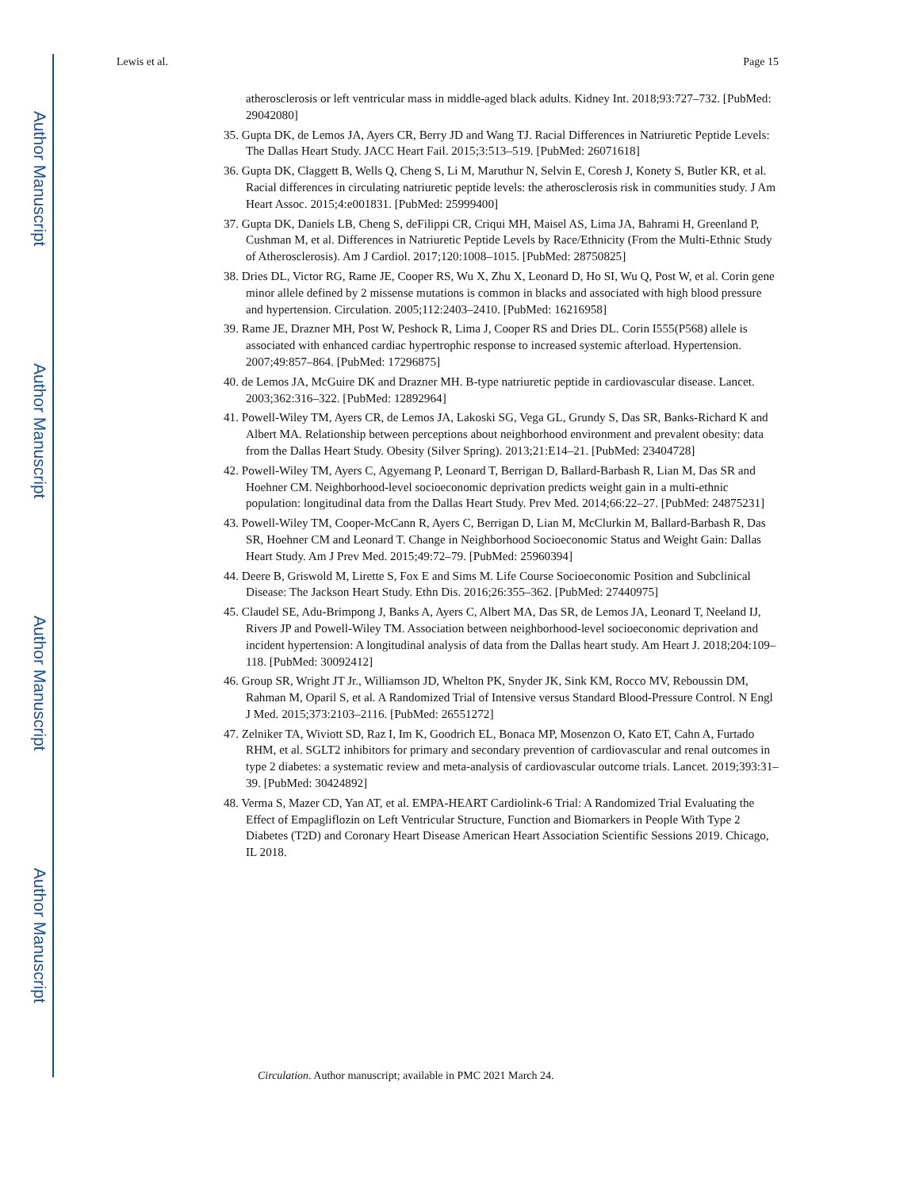Author Manuscript
Author Manuscript
Author Manuscript
Author Manuscript
Lewis et al. Page 15
atherosclerosis or left ventricular mass in middle-aged black adults. Kidney Int. 2018;93:727–732. [PubMed: 29042080]
35. Gupta DK, de Lemos JA, Ayers CR, Berry JD and Wang TJ. Racial Differences in Natriuretic Peptide Levels: The Dallas Heart Study. JACC Heart Fail. 2015;3:513–519. [PubMed: 26071618]
36. Gupta DK, Claggett B, Wells Q, Cheng S, Li M, Maruthur N, Selvin E, Coresh J, Konety S, Butler KR, et al. Racial differences in circulating natriuretic peptide levels: the atherosclerosis risk in communities study. J Am Heart Assoc. 2015;4:e001831. [PubMed: 25999400]
37. Gupta DK, Daniels LB, Cheng S, deFilippi CR, Criqui MH, Maisel AS, Lima JA, Bahrami H, Greenland P, Cushman M, et al. Differences in Natriuretic Peptide Levels by Race/Ethnicity (From the Multi-Ethnic Study of Atherosclerosis). Am J Cardiol. 2017;120:1008–1015. [PubMed: 28750825]
38. Dries DL, Victor RG, Rame JE, Cooper RS, Wu X, Zhu X, Leonard D, Ho SI, Wu Q, Post W, et al. Corin gene minor allele defined by 2 missense mutations is common in blacks and associated with high blood pressure and hypertension. Circulation. 2005;112:2403–2410. [PubMed: 16216958]
39. Rame JE, Drazner MH, Post W, Peshock R, Lima J, Cooper RS and Dries DL. Corin I555(P568) allele is associated with enhanced cardiac hypertrophic response to increased systemic afterload. Hypertension. 2007;49:857–864. [PubMed: 17296875]
40. de Lemos JA, McGuire DK and Drazner MH. B-type natriuretic peptide in cardiovascular disease. Lancet. 2003;362:316–322. [PubMed: 12892964]
41. Powell-Wiley TM, Ayers CR, de Lemos JA, Lakoski SG, Vega GL, Grundy S, Das SR, Banks-Richard K and Albert MA. Relationship between perceptions about neighborhood environment and prevalent obesity: data from the Dallas Heart Study. Obesity (Silver Spring). 2013;21:E14–21. [PubMed: 23404728]
42. Powell-Wiley TM, Ayers C, Agyemang P, Leonard T, Berrigan D, Ballard-Barbash R, Lian M, Das SR and Hoehner CM. Neighborhood-level socioeconomic deprivation predicts weight gain in a multi-ethnic population: longitudinal data from the Dallas Heart Study. Prev Med. 2014;66:22–27. [PubMed: 24875231]
43. Powell-Wiley TM, Cooper-McCann R, Ayers C, Berrigan D, Lian M, McClurkin M, Ballard-Barbash R, Das SR, Hoehner CM and Leonard T. Change in Neighborhood Socioeconomic Status and Weight Gain: Dallas Heart Study. Am J Prev Med. 2015;49:72–79. [PubMed: 25960394]
44. Deere B, Griswold M, Lirette S, Fox E and Sims M. Life Course Socioeconomic Position and Subclinical Disease: The Jackson Heart Study. Ethn Dis. 2016;26:355–362. [PubMed: 27440975]
45. Claudel SE, Adu-Brimpong J, Banks A, Ayers C, Albert MA, Das SR, de Lemos JA, Leonard T, Neeland IJ, Rivers JP and Powell-Wiley TM. Association between neighborhood-level socioeconomic deprivation and incident hypertension: A longitudinal analysis of data from the Dallas heart study. Am Heart J. 2018;204:109–118. [PubMed: 30092412]
46. Group SR, Wright JT Jr., Williamson JD, Whelton PK, Snyder JK, Sink KM, Rocco MV, Reboussin DM, Rahman M, Oparil S, et al. A Randomized Trial of Intensive versus Standard Blood-Pressure Control. N Engl J Med. 2015;373:2103–2116. [PubMed: 26551272]
47. Zelniker TA, Wiviott SD, Raz I, Im K, Goodrich EL, Bonaca MP, Mosenzon O, Kato ET, Cahn A, Furtado RHM, et al. SGLT2 inhibitors for primary and secondary prevention of cardiovascular and renal outcomes in type 2 diabetes: a systematic review and meta-analysis of cardiovascular outcome trials. Lancet. 2019;393:31–39. [PubMed: 30424892]
48. Verma S, Mazer CD, Yan AT, et al. EMPA-HEART Cardiolink-6 Trial: A Randomized Trial Evaluating the Effect of Empagliflozin on Left Ventricular Structure, Function and Biomarkers in People With Type 2 Diabetes (T2D) and Coronary Heart Disease American Heart Association Scientific Sessions 2019. Chicago, IL 2018.
Circulation. Author manuscript; available in PMC 2021 March 24.